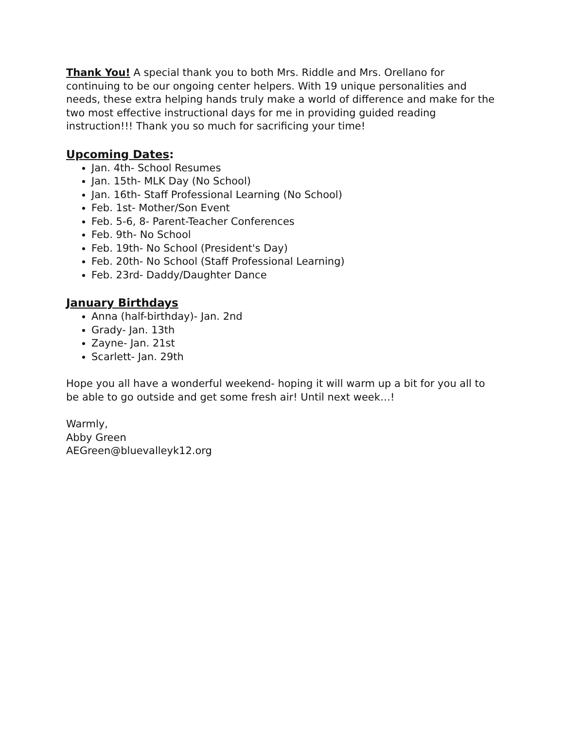Thank You! A special thank you to both Mrs. Riddle and Mrs. Orellano for continuing to be our ongoing center helpers. With 19 unique personalities and needs, these extra helping hands truly make a world of difference and make for the two most effective instructional days for me in providing guided reading instruction!!! Thank you so much for sacrificing your time!
Upcoming Dates:
Jan. 4th- School Resumes
Jan. 15th- MLK Day (No School)
Jan. 16th- Staff Professional Learning (No School)
Feb. 1st- Mother/Son Event
Feb. 5-6, 8- Parent-Teacher Conferences
Feb. 9th- No School
Feb. 19th- No School (President's Day)
Feb. 20th- No School (Staff Professional Learning)
Feb. 23rd- Daddy/Daughter Dance
January Birthdays
Anna (half-birthday)- Jan. 2nd
Grady- Jan. 13th
Zayne- Jan. 21st
Scarlett- Jan. 29th
Hope you all have a wonderful weekend- hoping it will warm up a bit for you all to be able to go outside and get some fresh air! Until next week…!
Warmly,
Abby Green
AEGreen@bluevalleyk12.org